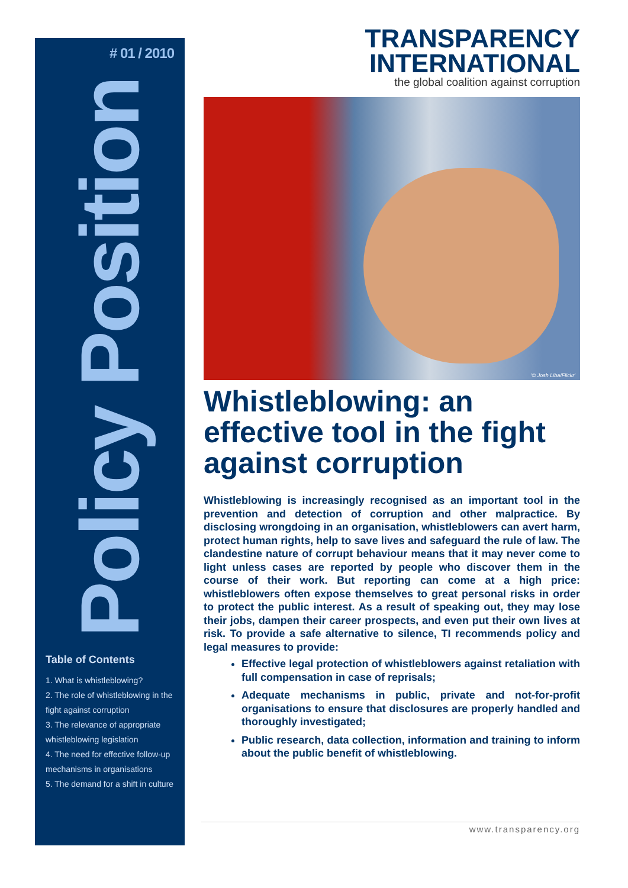# 01 / 2010
Policy Position
Table of Contents
1. What is whistleblowing?
2. The role of whistleblowing in the fight against corruption
3. The relevance of appropriate whistleblowing legislation
4. The need for effective follow-up mechanisms in organisations
5. The demand for a shift in culture
TRANSPARENCY
INTERNATIONAL
the global coalition against corruption
'© Josh Liba/Flickr'
Whistleblowing: an effective tool in the fight against corruption
Whistleblowing is increasingly recognised as an important tool in the prevention and detection of corruption and other malpractice. By disclosing wrongdoing in an organisation, whistleblowers can avert harm, protect human rights, help to save lives and safeguard the rule of law. The clandestine nature of corrupt behaviour means that it may never come to light unless cases are reported by people who discover them in the course of their work. But reporting can come at a high price: whistleblowers often expose themselves to great personal risks in order to protect the public interest. As a result of speaking out, they may lose their jobs, dampen their career prospects, and even put their own lives at risk. To provide a safe alternative to silence, TI recommends policy and legal measures to provide:
Effective legal protection of whistleblowers against retaliation with full compensation in case of reprisals;
Adequate mechanisms in public, private and not-for-profit organisations to ensure that disclosures are properly handled and thoroughly investigated;
Public research, data collection, information and training to inform about the public benefit of whistleblowing.
www.transparency.org